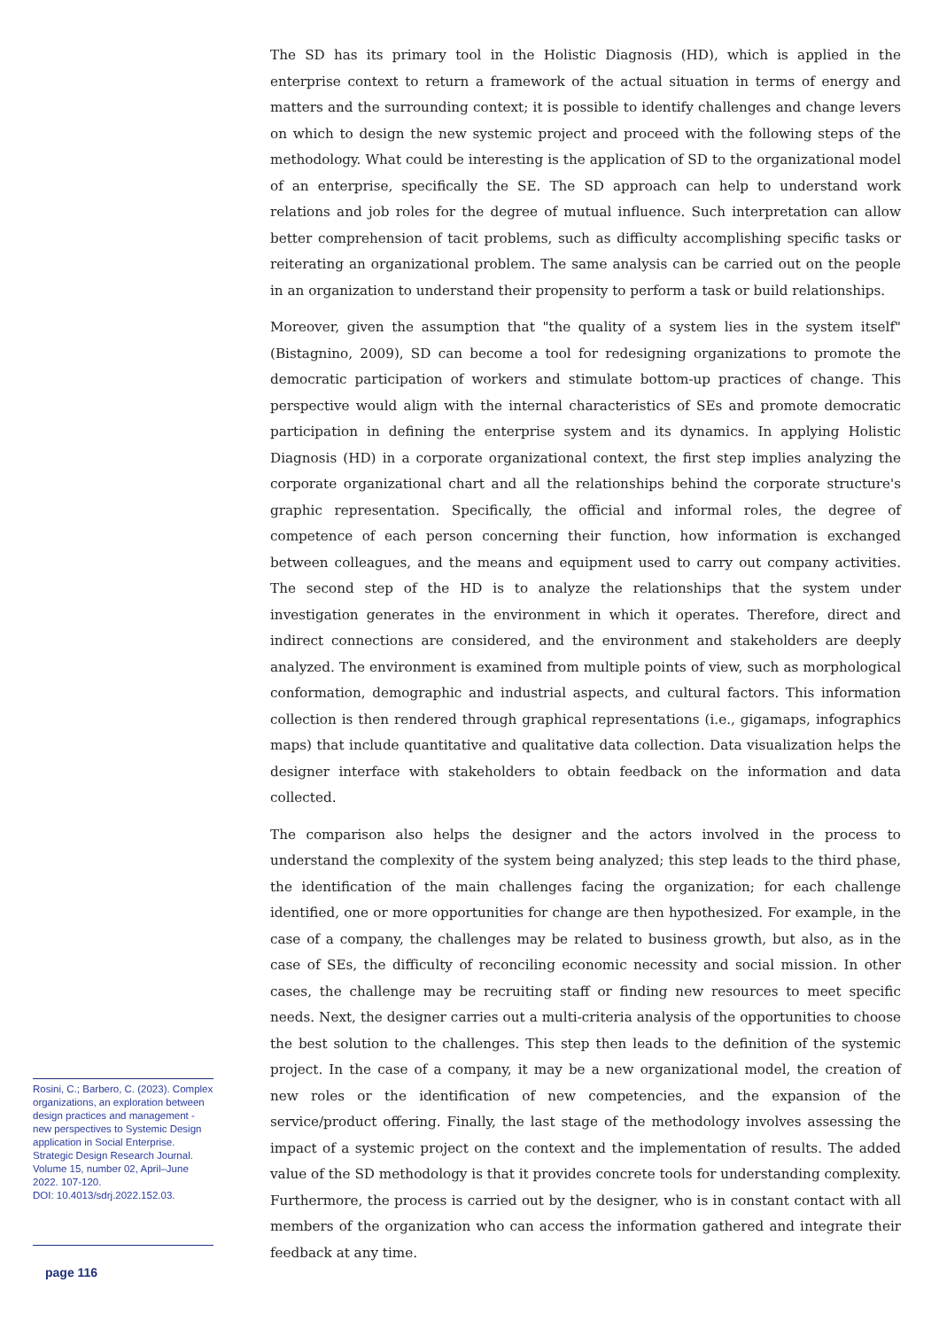The SD has its primary tool in the Holistic Diagnosis (HD), which is applied in the enterprise context to return a framework of the actual situation in terms of energy and matters and the surrounding context; it is possible to identify challenges and change levers on which to design the new systemic project and proceed with the following steps of the methodology. What could be interesting is the application of SD to the organizational model of an enterprise, specifically the SE. The SD approach can help to understand work relations and job roles for the degree of mutual influence. Such interpretation can allow better comprehension of tacit problems, such as difficulty accomplishing specific tasks or reiterating an organizational problem. The same analysis can be carried out on the people in an organization to understand their propensity to perform a task or build relationships.
Moreover, given the assumption that "the quality of a system lies in the system itself" (Bistagnino, 2009), SD can become a tool for redesigning organizations to promote the democratic participation of workers and stimulate bottom-up practices of change. This perspective would align with the internal characteristics of SEs and promote democratic participation in defining the enterprise system and its dynamics. In applying Holistic Diagnosis (HD) in a corporate organizational context, the first step implies analyzing the corporate organizational chart and all the relationships behind the corporate structure's graphic representation. Specifically, the official and informal roles, the degree of competence of each person concerning their function, how information is exchanged between colleagues, and the means and equipment used to carry out company activities. The second step of the HD is to analyze the relationships that the system under investigation generates in the environment in which it operates. Therefore, direct and indirect connections are considered, and the environment and stakeholders are deeply analyzed. The environment is examined from multiple points of view, such as morphological conformation, demographic and industrial aspects, and cultural factors. This information collection is then rendered through graphical representations (i.e., gigamaps, infographics maps) that include quantitative and qualitative data collection. Data visualization helps the designer interface with stakeholders to obtain feedback on the information and data collected.
The comparison also helps the designer and the actors involved in the process to understand the complexity of the system being analyzed; this step leads to the third phase, the identification of the main challenges facing the organization; for each challenge identified, one or more opportunities for change are then hypothesized. For example, in the case of a company, the challenges may be related to business growth, but also, as in the case of SEs, the difficulty of reconciling economic necessity and social mission. In other cases, the challenge may be recruiting staff or finding new resources to meet specific needs. Next, the designer carries out a multi-criteria analysis of the opportunities to choose the best solution to the challenges. This step then leads to the definition of the systemic project. In the case of a company, it may be a new organizational model, the creation of new roles or the identification of new competencies, and the expansion of the service/product offering. Finally, the last stage of the methodology involves assessing the impact of a systemic project on the context and the implementation of results. The added value of the SD methodology is that it provides concrete tools for understanding complexity. Furthermore, the process is carried out by the designer, who is in constant contact with all members of the organization who can access the information gathered and integrate their feedback at any time.
Rosini, C.; Barbero, C. (2023). Complex organizations, an exploration between design practices and management - new perspectives to Systemic Design application in Social Enterprise. Strategic Design Research Journal. Volume 15, number 02, April–June 2022. 107-120.
DOI: 10.4013/sdrj.2022.152.03.
page 116